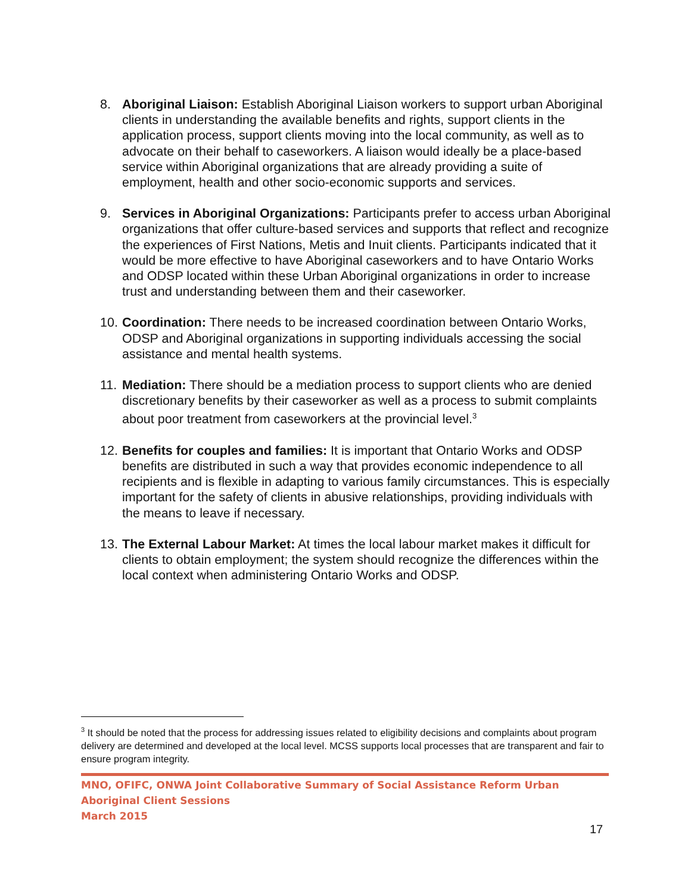8. Aboriginal Liaison: Establish Aboriginal Liaison workers to support urban Aboriginal clients in understanding the available benefits and rights, support clients in the application process, support clients moving into the local community, as well as to advocate on their behalf to caseworkers. A liaison would ideally be a place-based service within Aboriginal organizations that are already providing a suite of employment, health and other socio-economic supports and services.
9. Services in Aboriginal Organizations: Participants prefer to access urban Aboriginal organizations that offer culture-based services and supports that reflect and recognize the experiences of First Nations, Metis and Inuit clients. Participants indicated that it would be more effective to have Aboriginal caseworkers and to have Ontario Works and ODSP located within these Urban Aboriginal organizations in order to increase trust and understanding between them and their caseworker.
10. Coordination: There needs to be increased coordination between Ontario Works, ODSP and Aboriginal organizations in supporting individuals accessing the social assistance and mental health systems.
11. Mediation: There should be a mediation process to support clients who are denied discretionary benefits by their caseworker as well as a process to submit complaints about poor treatment from caseworkers at the provincial level.<sup>3</sup>
12. Benefits for couples and families: It is important that Ontario Works and ODSP benefits are distributed in such a way that provides economic independence to all recipients and is flexible in adapting to various family circumstances. This is especially important for the safety of clients in abusive relationships, providing individuals with the means to leave if necessary.
13. The External Labour Market: At times the local labour market makes it difficult for clients to obtain employment; the system should recognize the differences within the local context when administering Ontario Works and ODSP.
<sup>3</sup> It should be noted that the process for addressing issues related to eligibility decisions and complaints about program delivery are determined and developed at the local level. MCSS supports local processes that are transparent and fair to ensure program integrity.
MNO, OFIFC, ONWA Joint Collaborative Summary of Social Assistance Reform Urban Aboriginal Client Sessions
March 2015
17